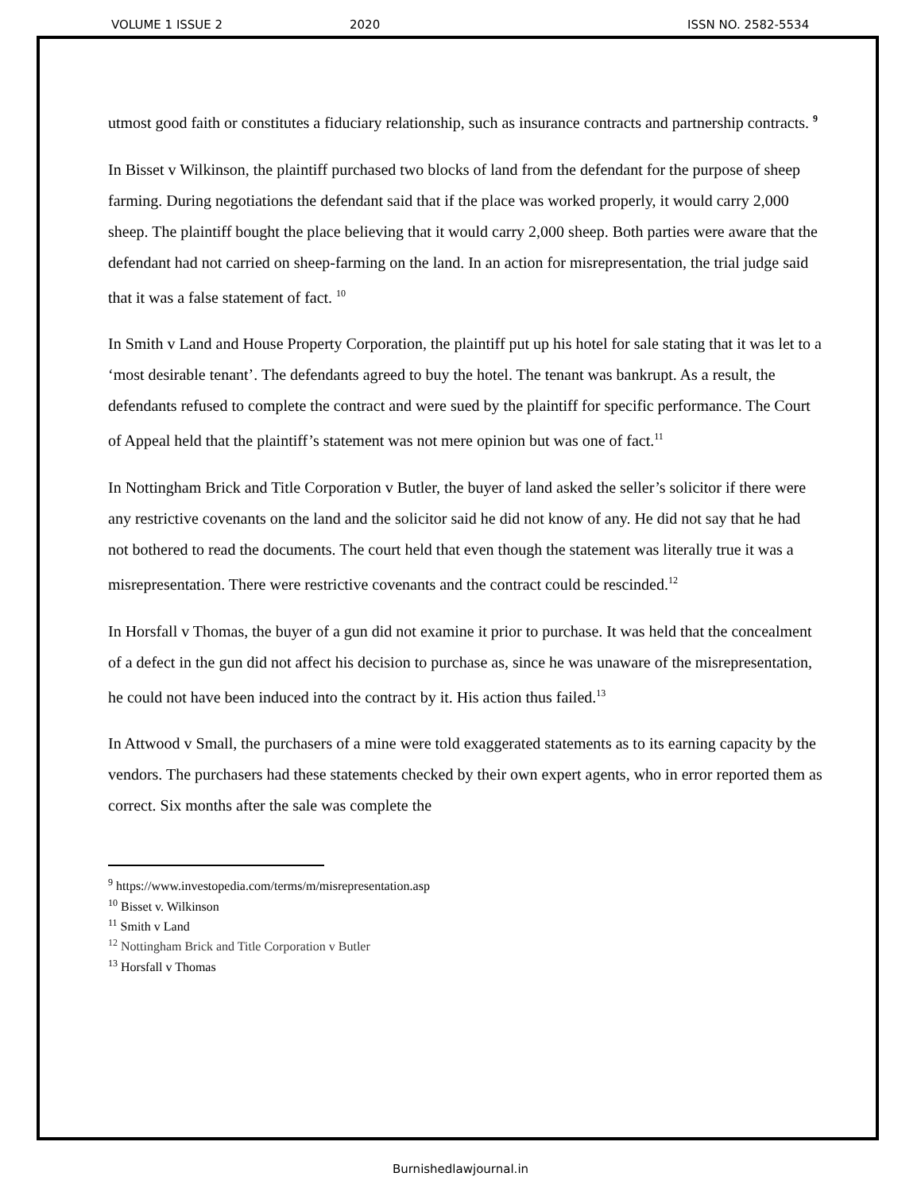VOLUME 1 ISSUE 2 2020 ISSN NO. 2582-5534
utmost good faith or constitutes a fiduciary relationship, such as insurance contracts and partnership contracts. <sup>9</sup>
In Bisset v Wilkinson, the plaintiff purchased two blocks of land from the defendant for the purpose of sheep farming. During negotiations the defendant said that if the place was worked properly, it would carry 2,000 sheep. The plaintiff bought the place believing that it would carry 2,000 sheep. Both parties were aware that the defendant had not carried on sheep-farming on the land. In an action for misrepresentation, the trial judge said that it was a false statement of fact. <sup>10</sup>
In Smith v Land and House Property Corporation, the plaintiff put up his hotel for sale stating that it was let to a ‘most desirable tenant’. The defendants agreed to buy the hotel. The tenant was bankrupt. As a result, the defendants refused to complete the contract and were sued by the plaintiff for specific performance. The Court of Appeal held that the plaintiff’s statement was not mere opinion but was one of fact.<sup>11</sup>
In Nottingham Brick and Title Corporation v Butler, the buyer of land asked the seller’s solicitor if there were any restrictive covenants on the land and the solicitor said he did not know of any. He did not say that he had not bothered to read the documents. The court held that even though the statement was literally true it was a misrepresentation. There were restrictive covenants and the contract could be rescinded.<sup>12</sup>
In Horsfall v Thomas, the buyer of a gun did not examine it prior to purchase. It was held that the concealment of a defect in the gun did not affect his decision to purchase as, since he was unaware of the misrepresentation, he could not have been induced into the contract by it. His action thus failed.<sup>13</sup>
In Attwood v Small, the purchasers of a mine were told exaggerated statements as to its earning capacity by the vendors. The purchasers had these statements checked by their own expert agents, who in error reported them as correct. Six months after the sale was complete the
<sup>9</sup> https://www.investopedia.com/terms/m/misrepresentation.asp
<sup>10</sup> Bisset v. Wilkinson
<sup>11</sup> Smith v Land
<sup>12</sup> Nottingham Brick and Title Corporation v Butler
<sup>13</sup> Horsfall v Thomas
Burnishedlawjournal.in